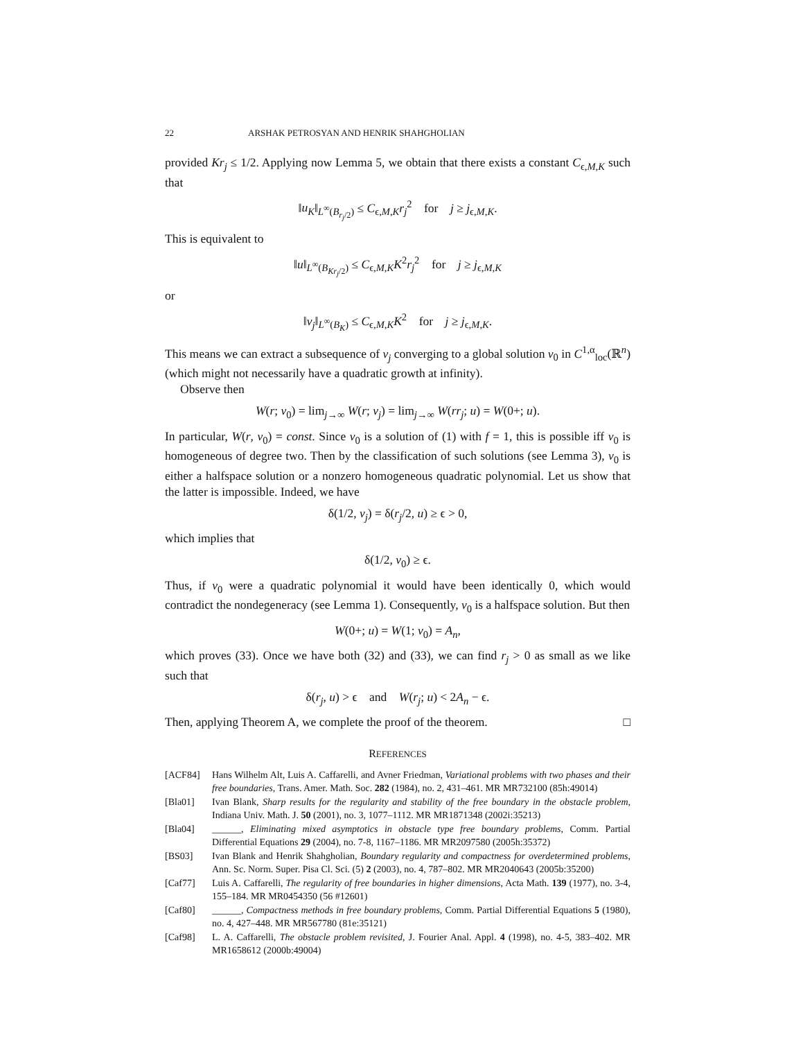22 ARSHAK PETROSYAN AND HENRIK SHAHGHOLIAN
provided Kr<sub>j</sub> ≤ 1/2. Applying now Lemma 5, we obtain that there exists a constant C<sub>ϵ,M,K</sub> such that
‖u<sub>K</sub>‖<sub>L<sup>∞</sup>(B<sub>r<sub>j</sub>/2</sub>)</sub> ≤ C<sub>ϵ,M,K</sub>r<sub>j</sub><sup>2</sup> for j ≥ j<sub>ϵ,M,K</sub>.
This is equivalent to
‖u‖<sub>L<sup>∞</sup>(B<sub>Kr<sub>j</sub>/2</sub>)</sub> ≤ C<sub>ϵ,M,K</sub>K<sup>2</sup>r<sub>j</sub><sup>2</sup> for j ≥ j<sub>ϵ,M,K</sub>
or
‖v<sub>j</sub>‖<sub>L<sup>∞</sup>(B<sub>K</sub>)</sub> ≤ C<sub>ϵ,M,K</sub>K<sup>2</sup> for j ≥ j<sub>ϵ,M,K</sub>.
This means we can extract a subsequence of v<sub>j</sub> converging to a global solution v<sub>0</sub> in C<sup>1,α</sup><sub>loc</sub>(ℝ<sup>n</sup>) (which might not necessarily have a quadratic growth at infinity).
Observe then
W(r; v<sub>0</sub>) = lim<sub>j→∞</sub> W(r; v<sub>j</sub>) = lim<sub>j→∞</sub> W(rr<sub>j</sub>; u) = W(0+; u).
In particular, W(r, v<sub>0</sub>) = const. Since v<sub>0</sub> is a solution of (1) with f = 1, this is possible iff v<sub>0</sub> is homogeneous of degree two. Then by the classification of such solutions (see Lemma 3), v<sub>0</sub> is either a halfspace solution or a nonzero homogeneous quadratic polynomial. Let us show that the latter is impossible. Indeed, we have
δ(1/2, v<sub>j</sub>) = δ(r<sub>j</sub>/2, u) ≥ ϵ > 0,
which implies that
δ(1/2, v<sub>0</sub>) ≥ ϵ.
Thus, if v<sub>0</sub> were a quadratic polynomial it would have been identically 0, which would contradict the nondegeneracy (see Lemma 1). Consequently, v<sub>0</sub> is a halfspace solution. But then
W(0+; u) = W(1; v<sub>0</sub>) = A<sub>n</sub>,
which proves (33). Once we have both (32) and (33), we can find r<sub>j</sub> > 0 as small as we like such that
δ(r<sub>j</sub>, u) > ϵ and W(r<sub>j</sub>; u) < 2A<sub>n</sub> − ϵ.
Then, applying Theorem A, we complete the proof of the theorem. □
REFERENCES
[ACF84] Hans Wilhelm Alt, Luis A. Caffarelli, and Avner Friedman, Variational problems with two phases and their free boundaries, Trans. Amer. Math. Soc. 282 (1984), no. 2, 431–461. MR MR732100 (85h:49014)
[Bla01] Ivan Blank, Sharp results for the regularity and stability of the free boundary in the obstacle problem, Indiana Univ. Math. J. 50 (2001), no. 3, 1077–1112. MR MR1871348 (2002i:35213)
[Bla04] ______, Eliminating mixed asymptotics in obstacle type free boundary problems, Comm. Partial Differential Equations 29 (2004), no. 7-8, 1167–1186. MR MR2097580 (2005h:35372)
[BS03] Ivan Blank and Henrik Shahgholian, Boundary regularity and compactness for overdetermined problems, Ann. Sc. Norm. Super. Pisa Cl. Sci. (5) 2 (2003), no. 4, 787–802. MR MR2040643 (2005b:35200)
[Caf77] Luis A. Caffarelli, The regularity of free boundaries in higher dimensions, Acta Math. 139 (1977), no. 3-4, 155–184. MR MR0454350 (56 #12601)
[Caf80] ______, Compactness methods in free boundary problems, Comm. Partial Differential Equations 5 (1980), no. 4, 427–448. MR MR567780 (81e:35121)
[Caf98] L. A. Caffarelli, The obstacle problem revisited, J. Fourier Anal. Appl. 4 (1998), no. 4-5, 383–402. MR MR1658612 (2000b:49004)